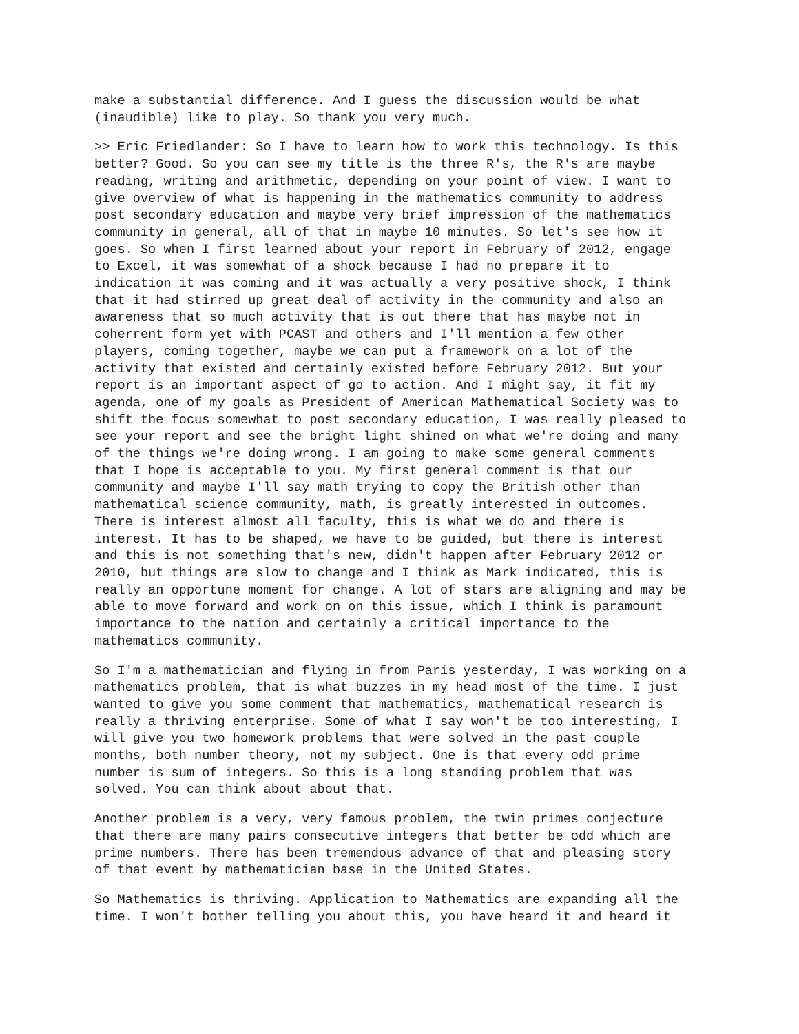make a substantial difference. And I guess the discussion would be what (inaudible) like to play. So thank you very much.
>> Eric Friedlander: So I have to learn how to work this technology. Is this better? Good. So you can see my title is the three R's, the R's are maybe reading, writing and arithmetic, depending on your point of view. I want to give overview of what is happening in the mathematics community to address post secondary education and maybe very brief impression of the mathematics community in general, all of that in maybe 10 minutes. So let's see how it goes. So when I first learned about your report in February of 2012, engage to Excel, it was somewhat of a shock because I had no prepare it to indication it was coming and it was actually a very positive shock, I think that it had stirred up great deal of activity in the community and also an awareness that so much activity that is out there that has maybe not in coherrent form yet with PCAST and others and I'll mention a few other players, coming together, maybe we can put a framework on a lot of the activity that existed and certainly existed before February 2012. But your report is an important aspect of go to action. And I might say, it fit my agenda, one of my goals as President of American Mathematical Society was to shift the focus somewhat to post secondary education, I was really pleased to see your report and see the bright light shined on what we're doing and many of the things we're doing wrong. I am going to make some general comments that I hope is acceptable to you. My first general comment is that our community and maybe I'll say math trying to copy the British other than mathematical science community, math, is greatly interested in outcomes. There is interest almost all faculty, this is what we do and there is interest. It has to be shaped, we have to be guided, but there is interest and this is not something that's new, didn't happen after February 2012 or 2010, but things are slow to change and I think as Mark indicated, this is really an opportune moment for change. A lot of stars are aligning and may be able to move forward and work on on this issue, which I think is paramount importance to the nation and certainly a critical importance to the mathematics community.
So I'm a mathematician and flying in from Paris yesterday, I was working on a mathematics problem, that is what buzzes in my head most of the time. I just wanted to give you some comment that mathematics, mathematical research is really a thriving enterprise. Some of what I say won't be too interesting, I will give you two homework problems that were solved in the past couple months, both number theory, not my subject. One is that every odd prime number is sum of integers. So this is a long standing problem that was solved. You can think about about that.
Another problem is a very, very famous problem, the twin primes conjecture that there are many pairs consecutive integers that better be odd which are prime numbers. There has been tremendous advance of that and pleasing story of that event by mathematician base in the United States.
So Mathematics is thriving. Application to Mathematics are expanding all the time. I won't bother telling you about this, you have heard it and heard it